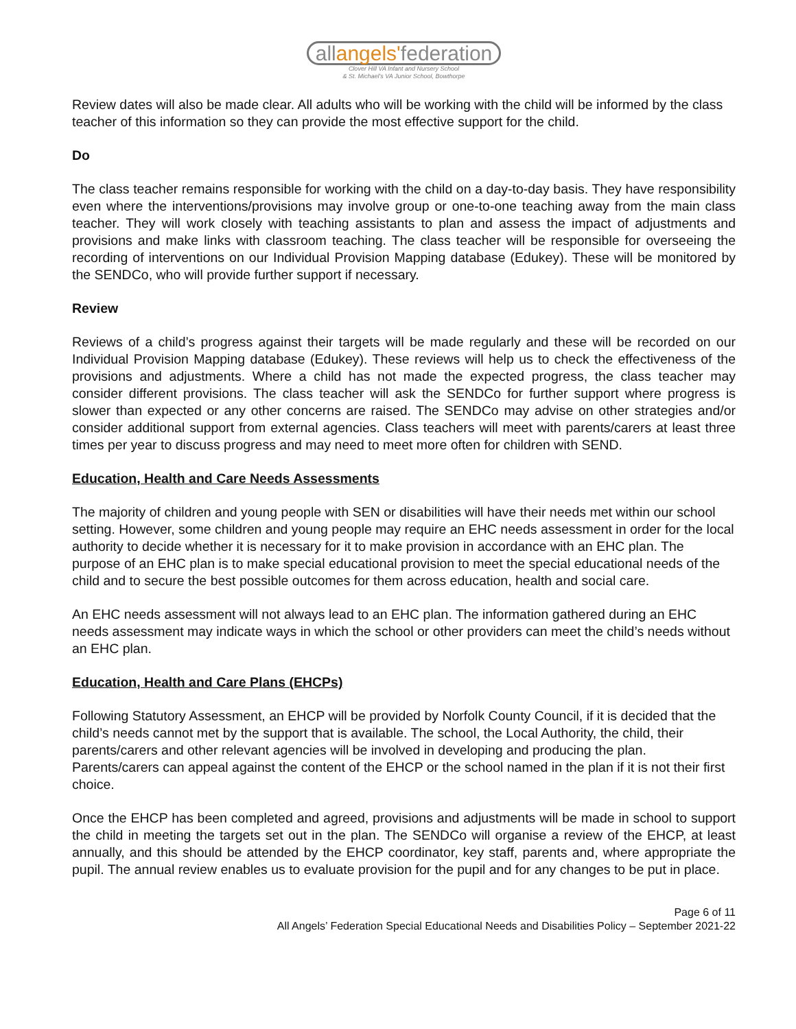allangels'federation
Clover Hill VA Infant and Nursery School
& St. Michael's VA Junior School, Bowthorpe
Review dates will also be made clear. All adults who will be working with the child will be informed by the class teacher of this information so they can provide the most effective support for the child.
Do
The class teacher remains responsible for working with the child on a day-to-day basis. They have responsibility even where the interventions/provisions may involve group or one-to-one teaching away from the main class teacher. They will work closely with teaching assistants to plan and assess the impact of adjustments and provisions and make links with classroom teaching. The class teacher will be responsible for overseeing the recording of interventions on our Individual Provision Mapping database (Edukey). These will be monitored by the SENDCo, who will provide further support if necessary.
Review
Reviews of a child’s progress against their targets will be made regularly and these will be recorded on our Individual Provision Mapping database (Edukey). These reviews will help us to check the effectiveness of the provisions and adjustments. Where a child has not made the expected progress, the class teacher may consider different provisions. The class teacher will ask the SENDCo for further support where progress is slower than expected or any other concerns are raised. The SENDCo may advise on other strategies and/or consider additional support from external agencies. Class teachers will meet with parents/carers at least three times per year to discuss progress and may need to meet more often for children with SEND.
Education, Health and Care Needs Assessments
The majority of children and young people with SEN or disabilities will have their needs met within our school setting. However, some children and young people may require an EHC needs assessment in order for the local authority to decide whether it is necessary for it to make provision in accordance with an EHC plan. The purpose of an EHC plan is to make special educational provision to meet the special educational needs of the child and to secure the best possible outcomes for them across education, health and social care.
An EHC needs assessment will not always lead to an EHC plan. The information gathered during an EHC needs assessment may indicate ways in which the school or other providers can meet the child’s needs without an EHC plan.
Education, Health and Care Plans (EHCPs)
Following Statutory Assessment, an EHCP will be provided by Norfolk County Council, if it is decided that the child’s needs cannot met by the support that is available. The school, the Local Authority, the child, their parents/carers and other relevant agencies will be involved in developing and producing the plan. Parents/carers can appeal against the content of the EHCP or the school named in the plan if it is not their first choice.
Once the EHCP has been completed and agreed, provisions and adjustments will be made in school to support the child in meeting the targets set out in the plan. The SENDCo will organise a review of the EHCP, at least annually, and this should be attended by the EHCP coordinator, key staff, parents and, where appropriate the pupil. The annual review enables us to evaluate provision for the pupil and for any changes to be put in place.
Page 6 of 11
All Angels’ Federation Special Educational Needs and Disabilities Policy – September 2021-22